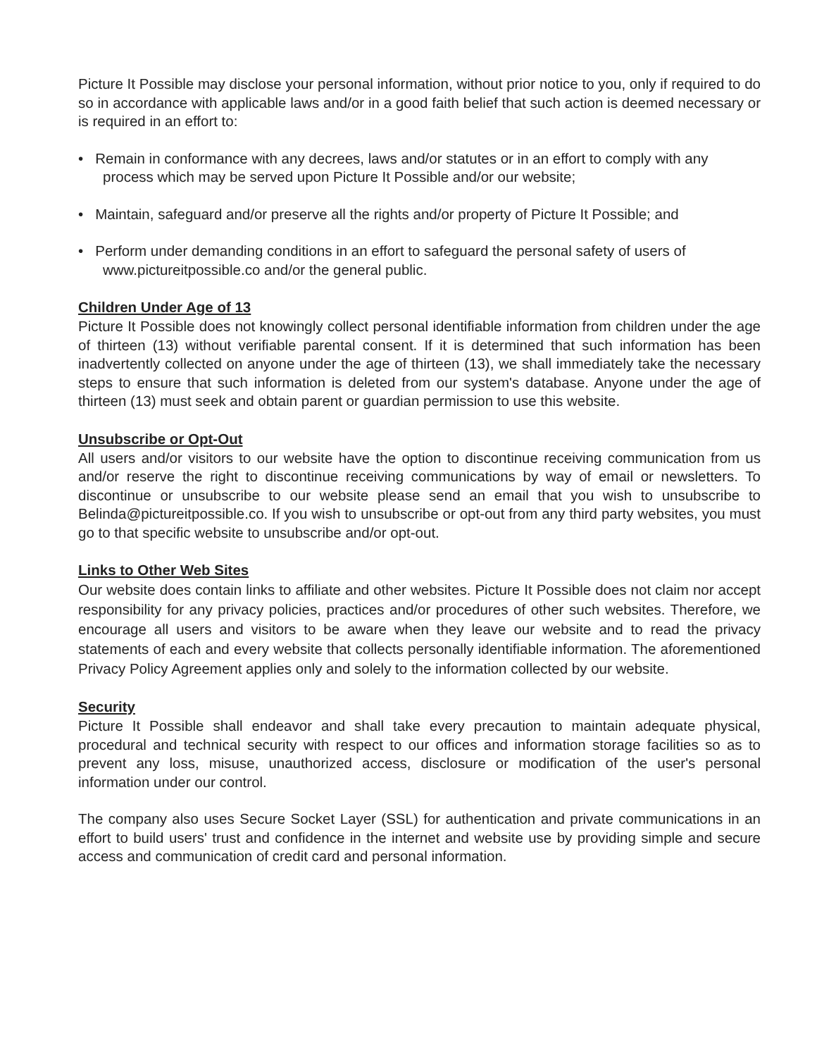Picture It Possible may disclose your personal information, without prior notice to you, only if required to do so in accordance with applicable laws and/or in a good faith belief that such action is deemed necessary or is required in an effort to:
• Remain in conformance with any decrees, laws and/or statutes or in an effort to comply with any process which may be served upon Picture It Possible and/or our website;
• Maintain, safeguard and/or preserve all the rights and/or property of Picture It Possible; and
• Perform under demanding conditions in an effort to safeguard the personal safety of users of www.pictureitpossible.co and/or the general public.
Children Under Age of 13
Picture It Possible does not knowingly collect personal identifiable information from children under the age of thirteen (13) without verifiable parental consent. If it is determined that such information has been inadvertently collected on anyone under the age of thirteen (13), we shall immediately take the necessary steps to ensure that such information is deleted from our system's database. Anyone under the age of thirteen (13) must seek and obtain parent or guardian permission to use this website.
Unsubscribe or Opt-Out
All users and/or visitors to our website have the option to discontinue receiving communication from us and/or reserve the right to discontinue receiving communications by way of email or newsletters. To discontinue or unsubscribe to our website please send an email that you wish to unsubscribe to Belinda@pictureitpossible.co. If you wish to unsubscribe or opt-out from any third party websites, you must go to that specific website to unsubscribe and/or opt-out.
Links to Other Web Sites
Our website does contain links to affiliate and other websites. Picture It Possible does not claim nor accept responsibility for any privacy policies, practices and/or procedures of other such websites. Therefore, we encourage all users and visitors to be aware when they leave our website and to read the privacy statements of each and every website that collects personally identifiable information. The aforementioned Privacy Policy Agreement applies only and solely to the information collected by our website.
Security
Picture It Possible shall endeavor and shall take every precaution to maintain adequate physical, procedural and technical security with respect to our offices and information storage facilities so as to prevent any loss, misuse, unauthorized access, disclosure or modification of the user's personal information under our control.
The company also uses Secure Socket Layer (SSL) for authentication and private communications in an effort to build users' trust and confidence in the internet and website use by providing simple and secure access and communication of credit card and personal information.